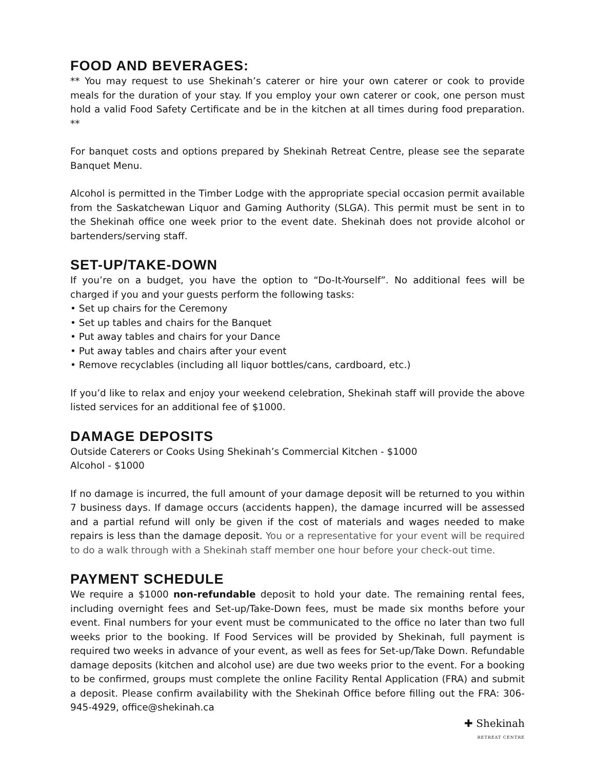FOOD AND BEVERAGES:
** You may request to use Shekinah’s caterer or hire your own caterer or cook to provide meals for the duration of your stay. If you employ your own caterer or cook, one person must hold a valid Food Safety Certificate and be in the kitchen at all times during food preparation. **
For banquet costs and options prepared by Shekinah Retreat Centre, please see the separate Banquet Menu.
Alcohol is permitted in the Timber Lodge with the appropriate special occasion permit available from the Saskatchewan Liquor and Gaming Authority (SLGA). This permit must be sent in to the Shekinah office one week prior to the event date. Shekinah does not provide alcohol or bartenders/serving staff.
SET-UP/TAKE-DOWN
If you’re on a budget, you have the option to “Do-It-Yourself”. No additional fees will be charged if you and your guests perform the following tasks:
• Set up chairs for the Ceremony
• Set up tables and chairs for the Banquet
• Put away tables and chairs for your Dance
• Put away tables and chairs after your event
• Remove recyclables (including all liquor bottles/cans, cardboard, etc.)
If you’d like to relax and enjoy your weekend celebration, Shekinah staff will provide the above listed services for an additional fee of $1000.
DAMAGE DEPOSITS
Outside Caterers or Cooks Using Shekinah’s Commercial Kitchen - $1000
Alcohol - $1000
If no damage is incurred, the full amount of your damage deposit will be returned to you within 7 business days. If damage occurs (accidents happen), the damage incurred will be assessed and a partial refund will only be given if the cost of materials and wages needed to make repairs is less than the damage deposit. You or a representative for your event will be required to do a walk through with a Shekinah staff member one hour before your check-out time.
PAYMENT SCHEDULE
We require a $1000 non-refundable deposit to hold your date. The remaining rental fees, including overnight fees and Set-up/Take-Down fees, must be made six months before your event. Final numbers for your event must be communicated to the office no later than two full weeks prior to the booking. If Food Services will be provided by Shekinah, full payment is required two weeks in advance of your event, as well as fees for Set-up/Take Down. Refundable damage deposits (kitchen and alcohol use) are due two weeks prior to the event. For a booking to be confirmed, groups must complete the online Facility Rental Application (FRA) and submit a deposit. Please confirm availability with the Shekinah Office before filling out the FRA: 306-945-4929, office@shekinah.ca
✚ Shekinah
RETREAT CENTRE